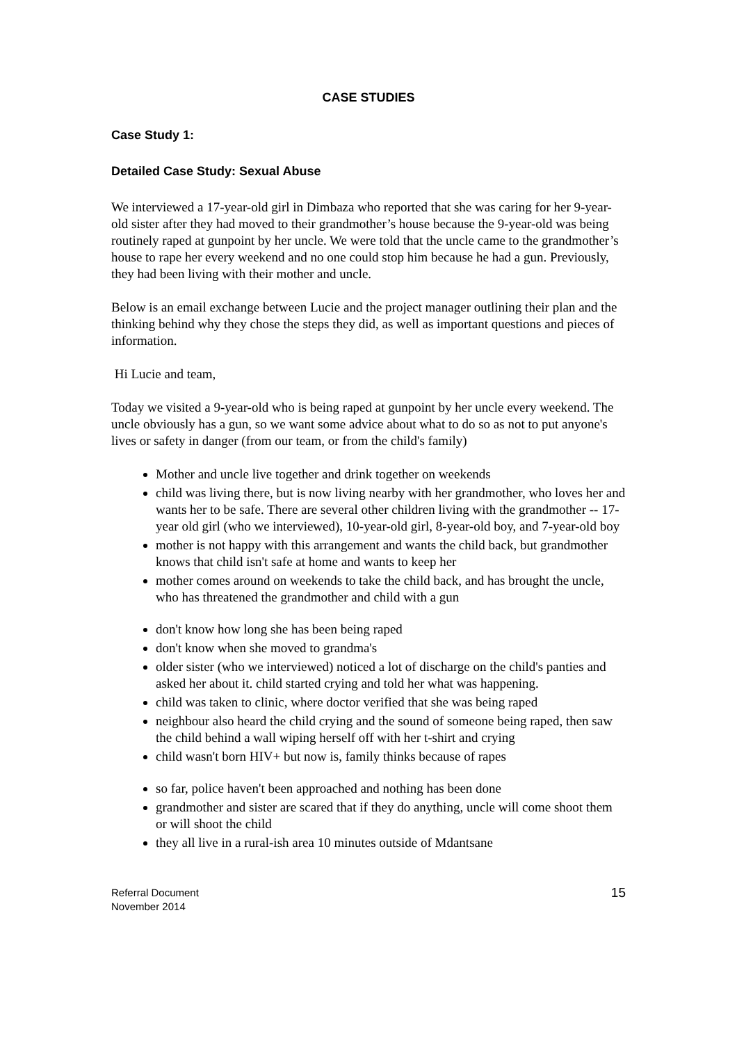CASE STUDIES
Case Study 1:
Detailed Case Study: Sexual Abuse
We interviewed a 17-year-old girl in Dimbaza who reported that she was caring for her 9-year-old sister after they had moved to their grandmother’s house because the 9-year-old was being routinely raped at gunpoint by her uncle. We were told that the uncle came to the grandmother’s house to rape her every weekend and no one could stop him because he had a gun. Previously, they had been living with their mother and uncle.
Below is an email exchange between Lucie and the project manager outlining their plan and the thinking behind why they chose the steps they did, as well as important questions and pieces of information.
Hi Lucie and team,
Today we visited a 9-year-old who is being raped at gunpoint by her uncle every weekend. The uncle obviously has a gun, so we want some advice about what to do so as not to put anyone's lives or safety in danger (from our team, or from the child's family)
Mother and uncle live together and drink together on weekends
child was living there, but is now living nearby with her grandmother, who loves her and wants her to be safe. There are several other children living with the grandmother -- 17-year old girl (who we interviewed), 10-year-old girl, 8-year-old boy, and 7-year-old boy
mother is not happy with this arrangement and wants the child back, but grandmother knows that child isn't safe at home and wants to keep her
mother comes around on weekends to take the child back, and has brought the uncle, who has threatened the grandmother and child with a gun
don't know how long she has been being raped
don't know when she moved to grandma's
older sister (who we interviewed) noticed a lot of discharge on the child's panties and asked her about it. child started crying and told her what was happening.
child was taken to clinic, where doctor verified that she was being raped
neighbour also heard the child crying and the sound of someone being raped, then saw the child behind a wall wiping herself off with her t-shirt and crying
child wasn't born HIV+ but now is, family thinks because of rapes
so far, police haven't been approached and nothing has been done
grandmother and sister are scared that if they do anything, uncle will come shoot them or will shoot the child
they all live in a rural-ish area 10 minutes outside of Mdantsane
Referral Document
November 2014
15